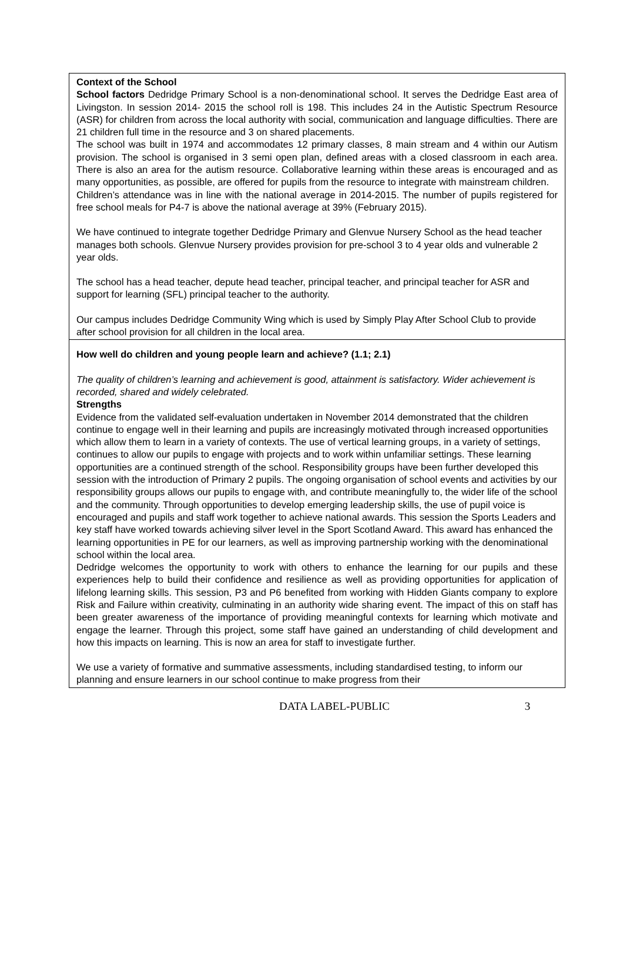Context of the School
School factors Dedridge Primary School is a non-denominational school. It serves the Dedridge East area of Livingston. In session 2014- 2015 the school roll is 198. This includes 24 in the Autistic Spectrum Resource (ASR) for children from across the local authority with social, communication and language difficulties. There are 21 children full time in the resource and 3 on shared placements.
The school was built in 1974 and accommodates 12 primary classes, 8 main stream and 4 within our Autism provision. The school is organised in 3 semi open plan, defined areas with a closed classroom in each area. There is also an area for the autism resource. Collaborative learning within these areas is encouraged and as many opportunities, as possible, are offered for pupils from the resource to integrate with mainstream children.
Children’s attendance was in line with the national average in 2014-2015. The number of pupils registered for free school meals for P4-7 is above the national average at 39% (February 2015).
We have continued to integrate together Dedridge Primary and Glenvue Nursery School as the head teacher manages both schools. Glenvue Nursery provides provision for pre-school 3 to 4 year olds and vulnerable 2 year olds.
The school has a head teacher, depute head teacher, principal teacher, and principal teacher for ASR and support for learning (SFL) principal teacher to the authority.
Our campus includes Dedridge Community Wing which is used by Simply Play After School Club to provide after school provision for all children in the local area.
How well do children and young people learn and achieve? (1.1; 2.1)
The quality of children’s learning and achievement is good, attainment is satisfactory. Wider achievement is recorded, shared and widely celebrated.
Strengths
Evidence from the validated self-evaluation undertaken in November 2014 demonstrated that the children continue to engage well in their learning and pupils are increasingly motivated through increased opportunities which allow them to learn in a variety of contexts. The use of vertical learning groups, in a variety of settings, continues to allow our pupils to engage with projects and to work within unfamiliar settings. These learning opportunities are a continued strength of the school. Responsibility groups have been further developed this session with the introduction of Primary 2 pupils. The ongoing organisation of school events and activities by our responsibility groups allows our pupils to engage with, and contribute meaningfully to, the wider life of the school and the community. Through opportunities to develop emerging leadership skills, the use of pupil voice is encouraged and pupils and staff work together to achieve national awards. This session the Sports Leaders and key staff have worked towards achieving silver level in the Sport Scotland Award. This award has enhanced the learning opportunities in PE for our learners, as well as improving partnership working with the denominational school within the local area.
Dedridge welcomes the opportunity to work with others to enhance the learning for our pupils and these experiences help to build their confidence and resilience as well as providing opportunities for application of lifelong learning skills. This session, P3 and P6 benefited from working with Hidden Giants company to explore Risk and Failure within creativity, culminating in an authority wide sharing event. The impact of this on staff has been greater awareness of the importance of providing meaningful contexts for learning which motivate and engage the learner. Through this project, some staff have gained an understanding of child development and how this impacts on learning. This is now an area for staff to investigate further.
We use a variety of formative and summative assessments, including standardised testing, to inform our planning and ensure learners in our school continue to make progress from their
DATA LABEL-PUBLIC 3